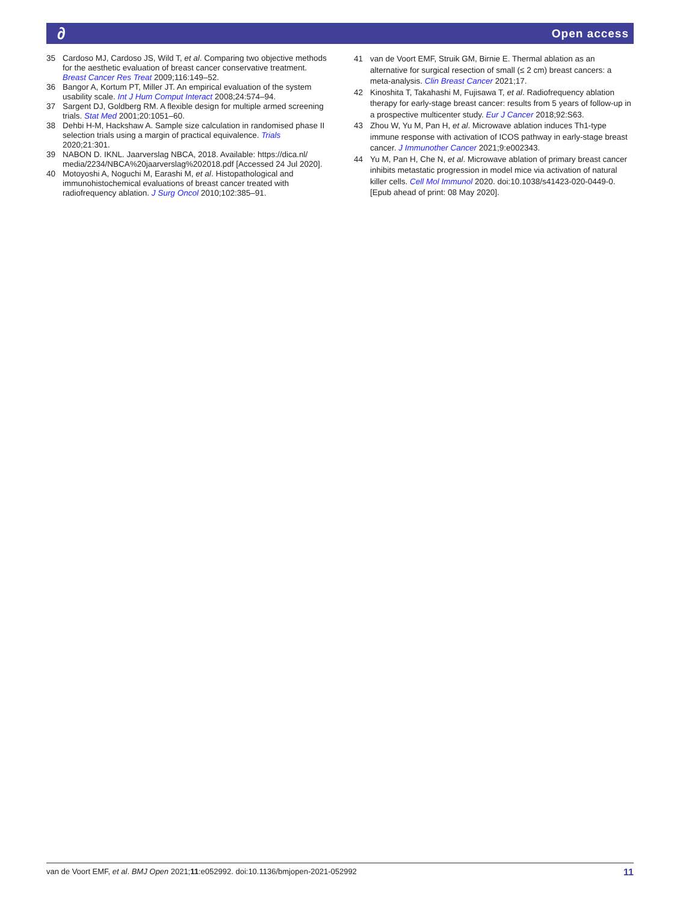∂ Open access
35 Cardoso MJ, Cardoso JS, Wild T, et al. Comparing two objective methods for the aesthetic evaluation of breast cancer conservative treatment. Breast Cancer Res Treat 2009;116:149–52.
36 Bangor A, Kortum PT, Miller JT. An empirical evaluation of the system usability scale. Int J Hum Comput Interact 2008;24:574–94.
37 Sargent DJ, Goldberg RM. A flexible design for multiple armed screening trials. Stat Med 2001;20:1051–60.
38 Dehbi H-M, Hackshaw A. Sample size calculation in randomised phase II selection trials using a margin of practical equivalence. Trials 2020;21:301.
39 NABON D. IKNL. Jaarverslag NBCA, 2018. Available: https://dica.nl/ media/2234/NBCA%20jaarverslag%202018.pdf [Accessed 24 Jul 2020].
40 Motoyoshi A, Noguchi M, Earashi M, et al. Histopathological and immunohistochemical evaluations of breast cancer treated with radiofrequency ablation. J Surg Oncol 2010;102:385–91.
41 van de Voort EMF, Struik GM, Birnie E. Thermal ablation as an alternative for surgical resection of small (≤ 2 cm) breast cancers: a meta-analysis. Clin Breast Cancer 2021;17.
42 Kinoshita T, Takahashi M, Fujisawa T, et al. Radiofrequency ablation therapy for early-stage breast cancer: results from 5 years of follow-up in a prospective multicenter study. Eur J Cancer 2018;92:S63.
43 Zhou W, Yu M, Pan H, et al. Microwave ablation induces Th1-type immune response with activation of ICOS pathway in early-stage breast cancer. J Immunother Cancer 2021;9:e002343.
44 Yu M, Pan H, Che N, et al. Microwave ablation of primary breast cancer inhibits metastatic progression in model mice via activation of natural killer cells. Cell Mol Immunol 2020. doi:10.1038/s41423-020-0449-0. [Epub ahead of print: 08 May 2020].
van de Voort EMF, et al. BMJ Open 2021;11:e052992. doi:10.1136/bmjopen-2021-052992 11